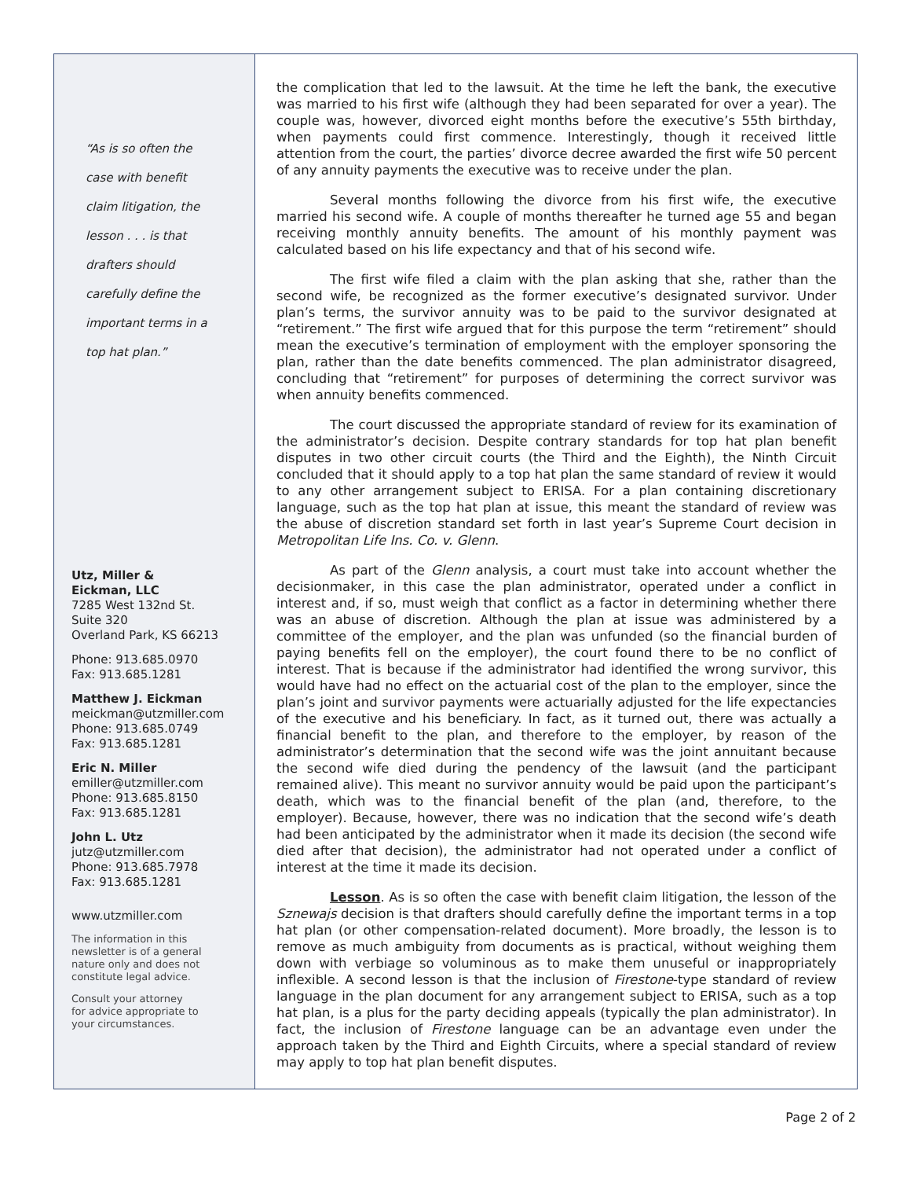“As is so often the
case with benefit
claim litigation, the
lesson . . . is that
drafters should
carefully define the
important terms in a
top hat plan.”
Utz, Miller &
Eickman, LLC
7285 West 132nd St.
Suite 320
Overland Park, KS 66213
Phone: 913.685.0970
Fax: 913.685.1281
Matthew J. Eickman
meickman@utzmiller.com
Phone: 913.685.0749
Fax: 913.685.1281
Eric N. Miller
emiller@utzmiller.com
Phone: 913.685.8150
Fax: 913.685.1281
John L. Utz
jutz@utzmiller.com
Phone: 913.685.7978
Fax: 913.685.1281
www.utzmiller.com
The information in this
newsletter is of a general
nature only and does not
constitute legal advice.
Consult your attorney
for advice appropriate to
your circumstances.
the complication that led to the lawsuit. At the time he left the bank, the executive was married to his first wife (although they had been separated for over a year). The couple was, however, divorced eight months before the executive’s 55th birthday, when payments could first commence. Interestingly, though it received little attention from the court, the parties’ divorce decree awarded the first wife 50 percent of any annuity payments the executive was to receive under the plan.
Several months following the divorce from his first wife, the executive married his second wife. A couple of months thereafter he turned age 55 and began receiving monthly annuity benefits. The amount of his monthly payment was calculated based on his life expectancy and that of his second wife.
The first wife filed a claim with the plan asking that she, rather than the second wife, be recognized as the former executive’s designated survivor. Under plan’s terms, the survivor annuity was to be paid to the survivor designated at “retirement.” The first wife argued that for this purpose the term “retirement” should mean the executive’s termination of employment with the employer sponsoring the plan, rather than the date benefits commenced. The plan administrator disagreed, concluding that “retirement” for purposes of determining the correct survivor was when annuity benefits commenced.
The court discussed the appropriate standard of review for its examination of the administrator’s decision. Despite contrary standards for top hat plan benefit disputes in two other circuit courts (the Third and the Eighth), the Ninth Circuit concluded that it should apply to a top hat plan the same standard of review it would to any other arrangement subject to ERISA. For a plan containing discretionary language, such as the top hat plan at issue, this meant the standard of review was the abuse of discretion standard set forth in last year’s Supreme Court decision in Metropolitan Life Ins. Co. v. Glenn.
As part of the Glenn analysis, a court must take into account whether the decisionmaker, in this case the plan administrator, operated under a conflict in interest and, if so, must weigh that conflict as a factor in determining whether there was an abuse of discretion. Although the plan at issue was administered by a committee of the employer, and the plan was unfunded (so the financial burden of paying benefits fell on the employer), the court found there to be no conflict of interest. That is because if the administrator had identified the wrong survivor, this would have had no effect on the actuarial cost of the plan to the employer, since the plan’s joint and survivor payments were actuarially adjusted for the life expectancies of the executive and his beneficiary. In fact, as it turned out, there was actually a financial benefit to the plan, and therefore to the employer, by reason of the administrator’s determination that the second wife was the joint annuitant because the second wife died during the pendency of the lawsuit (and the participant remained alive). This meant no survivor annuity would be paid upon the participant’s death, which was to the financial benefit of the plan (and, therefore, to the employer). Because, however, there was no indication that the second wife’s death had been anticipated by the administrator when it made its decision (the second wife died after that decision), the administrator had not operated under a conflict of interest at the time it made its decision.
Lesson. As is so often the case with benefit claim litigation, the lesson of the Sznewajs decision is that drafters should carefully define the important terms in a top hat plan (or other compensation-related document). More broadly, the lesson is to remove as much ambiguity from documents as is practical, without weighing them down with verbiage so voluminous as to make them unuseful or inappropriately inflexible. A second lesson is that the inclusion of Firestone-type standard of review language in the plan document for any arrangement subject to ERISA, such as a top hat plan, is a plus for the party deciding appeals (typically the plan administrator). In fact, the inclusion of Firestone language can be an advantage even under the approach taken by the Third and Eighth Circuits, where a special standard of review may apply to top hat plan benefit disputes.
Page 2 of 2